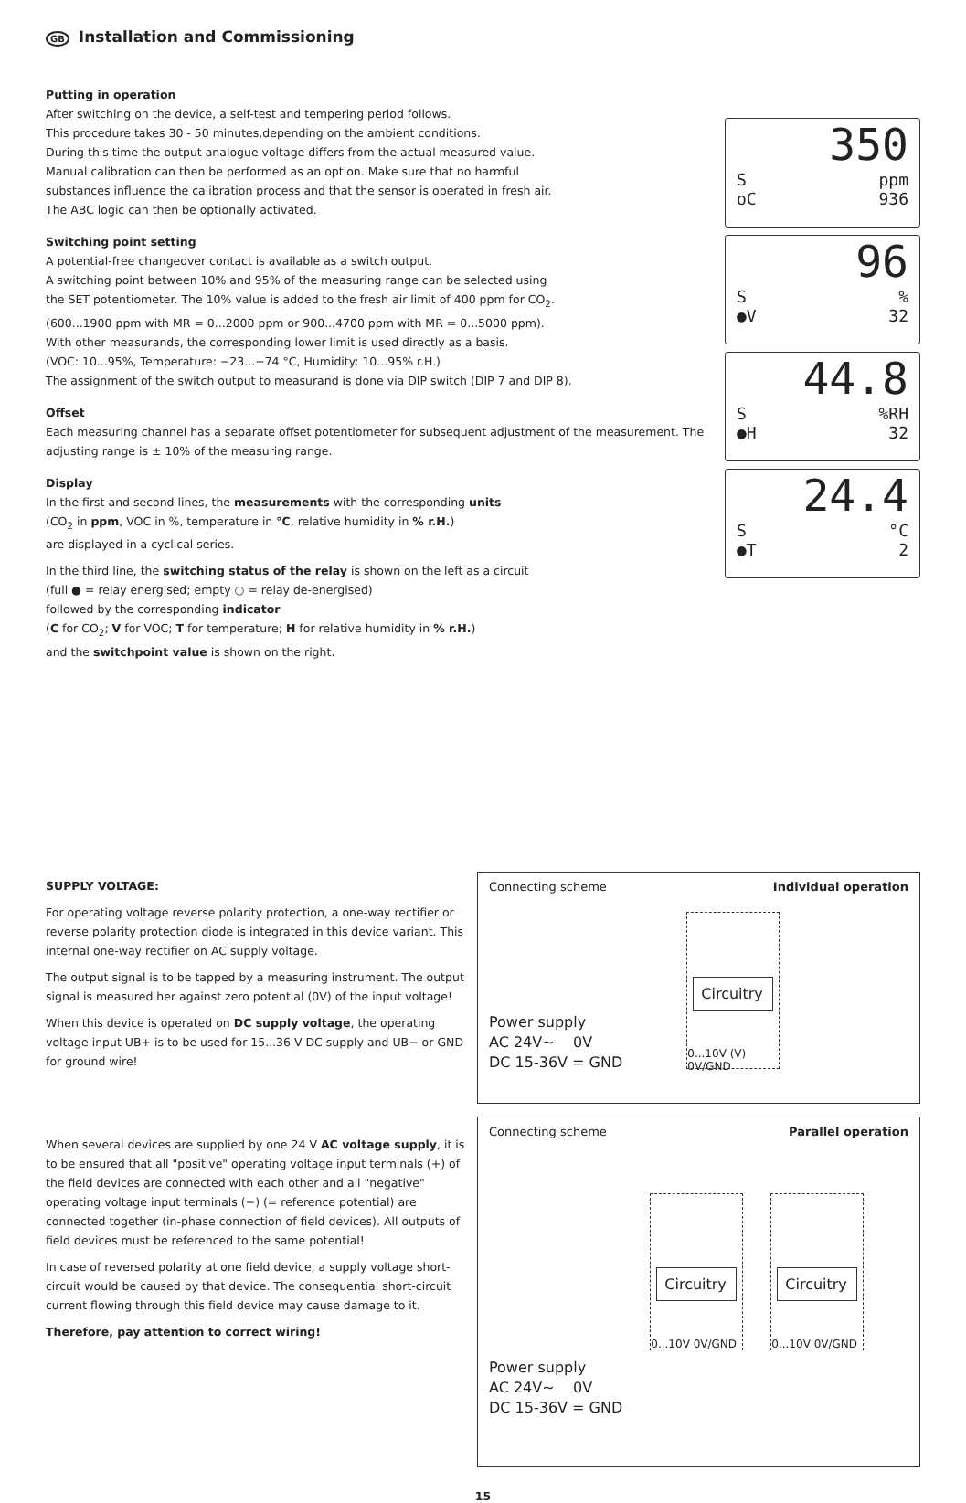GB Installation and Commissioning
Putting in operation
After switching on the device, a self-test and tempering period follows.
This procedure takes 30 - 50 minutes,depending on the ambient conditions.
During this time the output analogue voltage differs from the actual measured value.
Manual calibration can then be performed as an option. Make sure that no harmful
substances influence the calibration process and that the sensor is operated in fresh air.
The ABC logic can then be optionally activated.
Switching point setting
A potential-free changeover contact is available as a switch output.
A switching point between 10% and 95% of the measuring range can be selected using
the SET potentiometer. The 10% value is added to the fresh air limit of 400 ppm for CO<sub>2</sub>.
(600...1900 ppm with MR = 0...2000 ppm or 900...4700 ppm with MR = 0...5000 ppm).
With other measurands, the corresponding lower limit is used directly as a basis.
(VOC: 10...95%, Temperature: −23...+74 °C, Humidity: 10...95% r.H.)
The assignment of the switch output to measurand is done via DIP switch (DIP 7 and DIP 8).
Offset
Each measuring channel has a separate offset potentiometer for subsequent adjustment of the measurement. The adjusting range is ± 10% of the measuring range.
Display
In the first and second lines, the measurements with the corresponding units
(CO<sub>2</sub> in ppm, VOC in %, temperature in °C, relative humidity in % r.H.)
are displayed in a cyclical series.
In the third line, the switching status of the relay is shown on the left as a circuit
(full ● = relay energised; empty ○ = relay de-energised)
followed by the corresponding indicator
(C for CO<sub>2</sub>; V for VOC; T for temperature; H for relative humidity in % r.H.)
and the switchpoint value is shown on the right.
350
Sppm
oC 936
96
S%
●V 32
44.8
S%RH
●H 32
24.4
S °C
●T 2
SUPPLY VOLTAGE:
For operating voltage reverse polarity protection, a one-way rectifier or reverse polarity protection diode is integrated in this device variant. This internal one-way rectifier on AC supply voltage.
The output signal is to be tapped by a measuring instrument. The output signal is measured her against zero potential (0V) of the input voltage!
When this device is operated on DC supply voltage, the operating voltage input UB+ is to be used for 15...36 V DC supply and UB− or GND for ground wire!
When several devices are supplied by one 24 V AC voltage supply, it is to be ensured that all "positive" operating voltage input terminals (+) of the field devices are connected with each other and all "negative" operating voltage input terminals (−) (= reference potential) are connected together (in-phase connection of field devices). All outputs of field devices must be referenced to the same potential!
In case of reversed polarity at one field device, a supply voltage short-circuit would be caused by that device. The consequential short-circuit current flowing through this field device may cause damage to it.
Therefore, pay attention to correct wiring!
Connecting scheme Individual operation
Power supply
AC 24V~ 0V
DC 15-36V = GND
Circuitry
0...10V (V) 0V/GND
Connecting scheme Parallel operation
Power supply
AC 24V~ 0V
DC 15-36V = GND
Circuitry
0...10V 0V/GND
Circuitry
0...10V 0V/GND
15